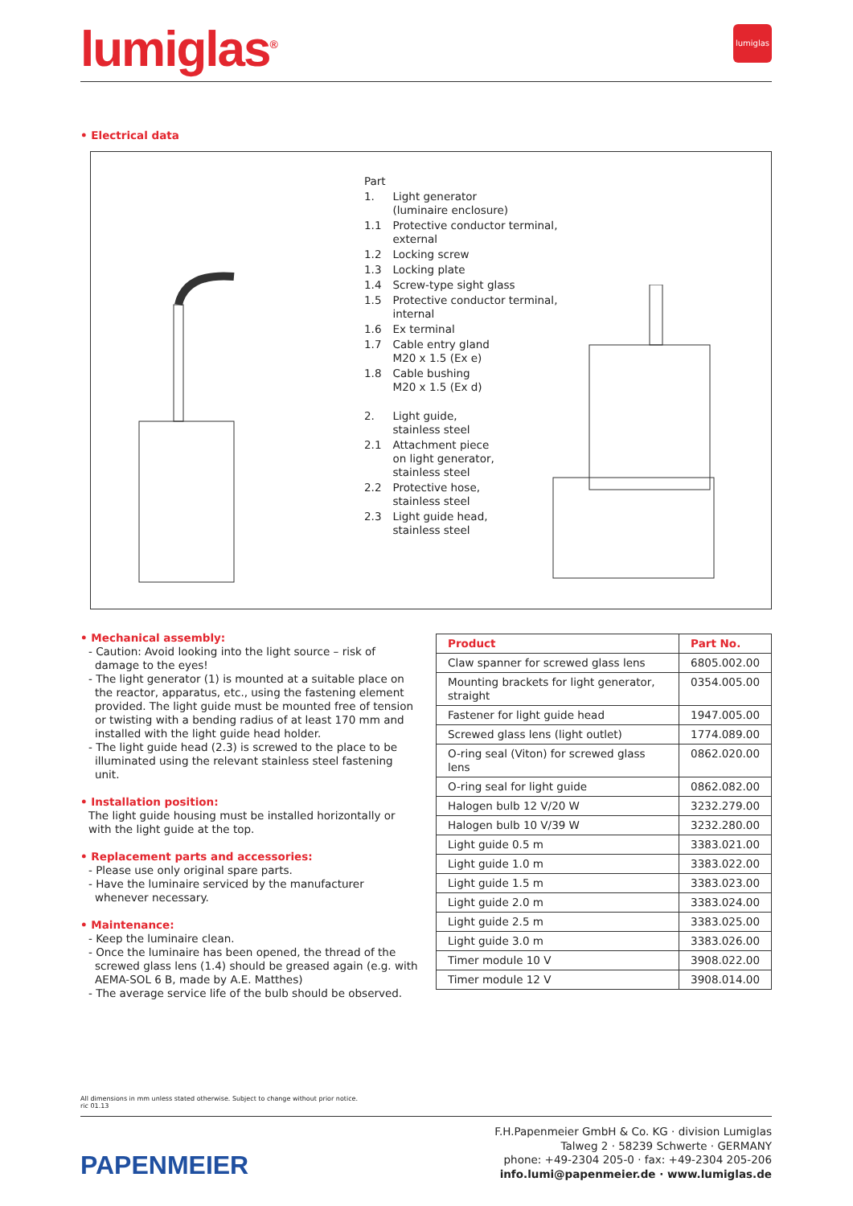lumiglas<sup>®</sup>
lumiglas
• Electrical data
| Part | |
| 1. | Light generator (luminaire enclosure) |
| 1.1 | Protective conductor terminal, external |
| 1.2 | Locking screw |
| 1.3 | Locking plate |
| 1.4 | Screw-type sight glass |
| 1.5 | Protective conductor terminal, internal |
| 1.6 | Ex terminal |
| 1.7 | Cable entry gland M20 x 1.5 (Ex e) |
| 1.8 | Cable bushing M20 x 1.5 (Ex d) |
| 2. | Light guide, stainless steel |
| 2.1 | Attachment piece on light generator, stainless steel |
| 2.2 | Protective hose, stainless steel |
| 2.3 | Light guide head, stainless steel |
• Mechanical assembly:
- Caution: Avoid looking into the light source – risk of damage to the eyes!
- The light generator (1) is mounted at a suitable place on the reactor, apparatus, etc., using the fastening element provided. The light guide must be mounted free of tension or twisting with a bending radius of at least 170 mm and installed with the light guide head holder.
- The light guide head (2.3) is screwed to the place to be illuminated using the relevant stainless steel fastening unit.
• Installation position:
The light guide housing must be installed horizontally or with the light guide at the top.
• Replacement parts and accessories:
- Please use only original spare parts.
- Have the luminaire serviced by the manufacturer whenever necessary.
• Maintenance:
- Keep the luminaire clean.
- Once the luminaire has been opened, the thread of the screwed glass lens (1.4) should be greased again (e.g. with AEMA-SOL 6 B, made by A.E. Matthes)
- The average service life of the bulb should be observed.
| Product | Part No. |
| --- | --- |
| Claw spanner for screwed glass lens | 6805.002.00 |
| Mounting brackets for light generator, straight | 0354.005.00 |
| Fastener for light guide head | 1947.005.00 |
| Screwed glass lens (light outlet) | 1774.089.00 |
| O-ring seal (Viton) for screwed glass lens | 0862.020.00 |
| O-ring seal for light guide | 0862.082.00 |
| Halogen bulb 12 V/20 W | 3232.279.00 |
| Halogen bulb 10 V/39 W | 3232.280.00 |
| Light guide 0.5 m | 3383.021.00 |
| Light guide 1.0 m | 3383.022.00 |
| Light guide 1.5 m | 3383.023.00 |
| Light guide 2.0 m | 3383.024.00 |
| Light guide 2.5 m | 3383.025.00 |
| Light guide 3.0 m | 3383.026.00 |
| Timer module 10 V | 3908.022.00 |
| Timer module 12 V | 3908.014.00 |
All dimensions in mm unless stated otherwise. Subject to change without prior notice.
ric 01.13
PAPENMEIER
F.H.Papenmeier GmbH & Co. KG · division Lumiglas
Talweg 2 · 58239 Schwerte · GERMANY
phone: +49-2304 205-0 · fax: +49-2304 205-206
info.lumi@papenmeier.de · www.lumiglas.de